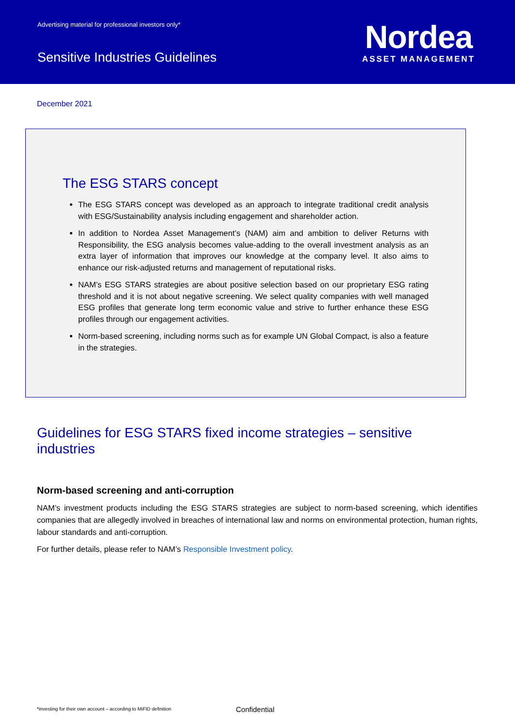Advertising material for professional investors only*
Sensitive Industries Guidelines
Nordea
ASSET MANAGEMENT
December 2021
The ESG STARS concept
The ESG STARS concept was developed as an approach to integrate traditional credit analysis with ESG/Sustainability analysis including engagement and shareholder action.
In addition to Nordea Asset Management’s (NAM) aim and ambition to deliver Returns with Responsibility, the ESG analysis becomes value-adding to the overall investment analysis as an extra layer of information that improves our knowledge at the company level. It also aims to enhance our risk-adjusted returns and management of reputational risks.
NAM’s ESG STARS strategies are about positive selection based on our proprietary ESG rating threshold and it is not about negative screening. We select quality companies with well managed ESG profiles that generate long term economic value and strive to further enhance these ESG profiles through our engagement activities.
Norm-based screening, including norms such as for example UN Global Compact, is also a feature in the strategies.
Guidelines for ESG STARS fixed income strategies – sensitive industries
Norm-based screening and anti-corruption
NAM’s investment products including the ESG STARS strategies are subject to norm-based screening, which identifies companies that are allegedly involved in breaches of international law and norms on environmental protection, human rights, labour standards and anti-corruption.
For further details, please refer to NAM’s Responsible Investment policy.
*investing for their own account – according to MiFID definition
Confidential